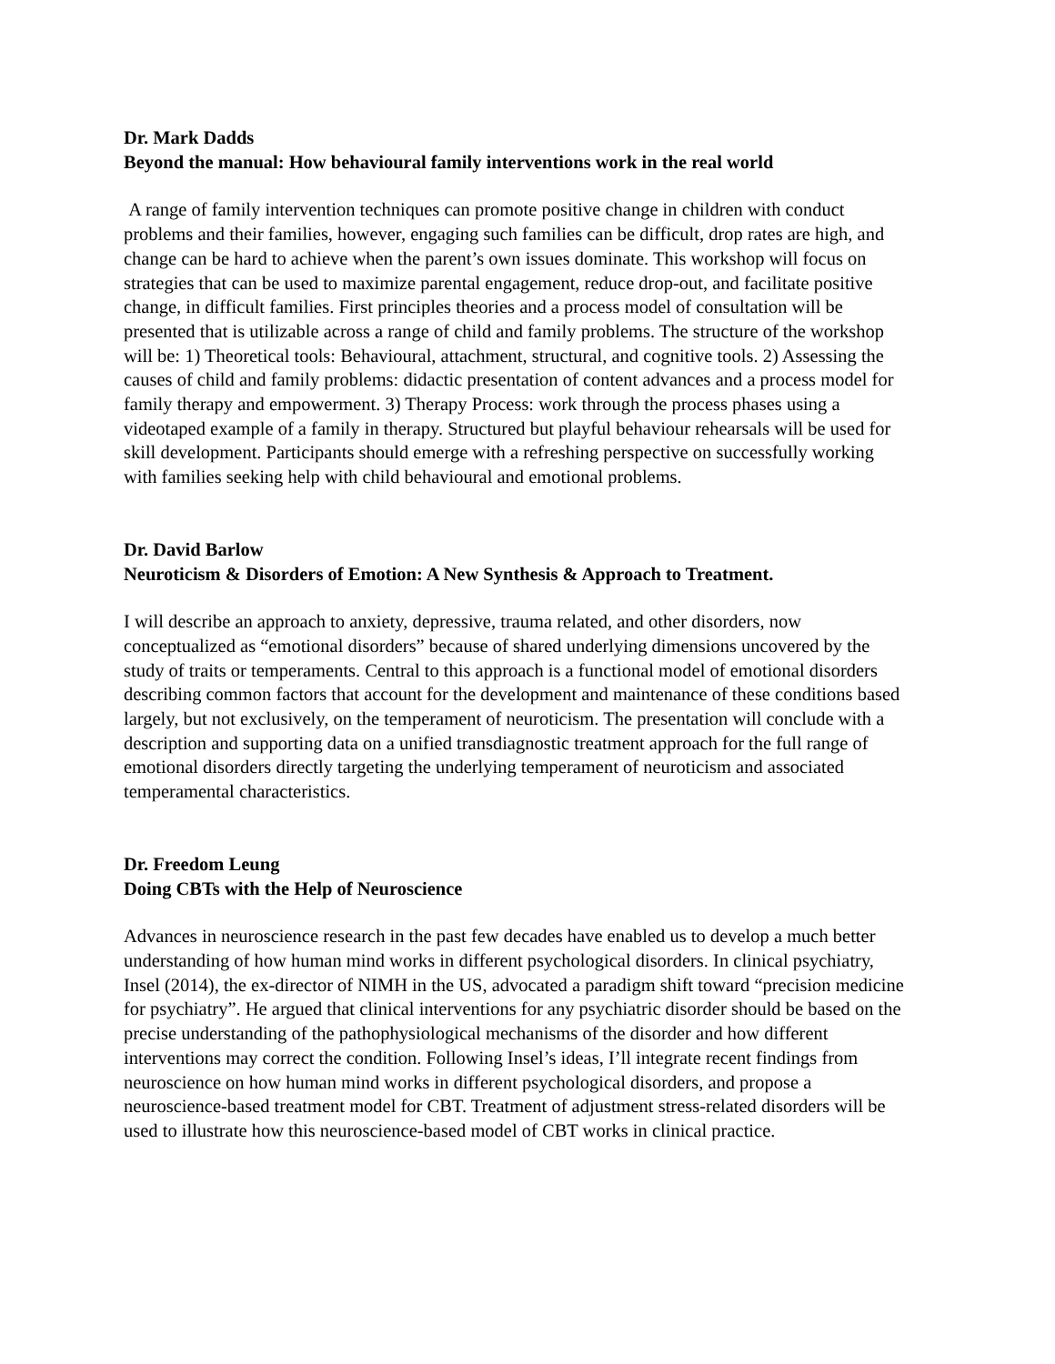Dr. Mark Dadds
Beyond the manual: How behavioural family interventions work in the real world
A range of family intervention techniques can promote positive change in children with conduct problems and their families, however, engaging such families can be difficult, drop rates are high, and change can be hard to achieve when the parent’s own issues dominate. This workshop will focus on strategies that can be used to maximize parental engagement, reduce drop-out, and facilitate positive change, in difficult families. First principles theories and a process model of consultation will be presented that is utilizable across a range of child and family problems. The structure of the workshop will be: 1) Theoretical tools: Behavioural, attachment, structural, and cognitive tools. 2) Assessing the causes of child and family problems: didactic presentation of content advances and a process model for family therapy and empowerment. 3) Therapy Process: work through the process phases using a videotaped example of a family in therapy. Structured but playful behaviour rehearsals will be used for skill development. Participants should emerge with a refreshing perspective on successfully working with families seeking help with child behavioural and emotional problems.
Dr. David Barlow
Neuroticism & Disorders of Emotion: A New Synthesis & Approach to Treatment.
I will describe an approach to anxiety, depressive, trauma related, and other disorders, now conceptualized as “emotional disorders” because of shared underlying dimensions uncovered by the study of traits or temperaments. Central to this approach is a functional model of emotional disorders describing common factors that account for the development and maintenance of these conditions based largely, but not exclusively, on the temperament of neuroticism. The presentation will conclude with a description and supporting data on a unified transdiagnostic treatment approach for the full range of emotional disorders directly targeting the underlying temperament of neuroticism and associated temperamental characteristics.
Dr. Freedom Leung
Doing CBTs with the Help of Neuroscience
Advances in neuroscience research in the past few decades have enabled us to develop a much better understanding of how human mind works in different psychological disorders. In clinical psychiatry, Insel (2014), the ex-director of NIMH in the US, advocated a paradigm shift toward “precision medicine for psychiatry”. He argued that clinical interventions for any psychiatric disorder should be based on the precise understanding of the pathophysiological mechanisms of the disorder and how different interventions may correct the condition. Following Insel’s ideas, I’ll integrate recent findings from neuroscience on how human mind works in different psychological disorders, and propose a neuroscience-based treatment model for CBT. Treatment of adjustment stress-related disorders will be used to illustrate how this neuroscience-based model of CBT works in clinical practice.